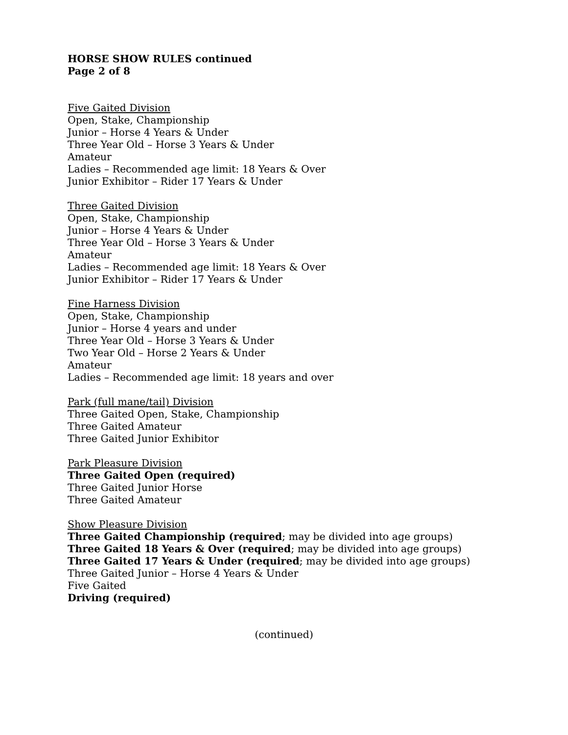HORSE SHOW RULES continued
Page 2 of 8
Five Gaited Division
Open, Stake, Championship
Junior – Horse 4 Years & Under
Three Year Old – Horse 3 Years & Under
Amateur
Ladies – Recommended age limit: 18 Years & Over
Junior Exhibitor – Rider 17 Years & Under
Three Gaited Division
Open, Stake, Championship
Junior – Horse 4 Years & Under
Three Year Old – Horse 3 Years & Under
Amateur
Ladies – Recommended age limit: 18 Years & Over
Junior Exhibitor – Rider 17 Years & Under
Fine Harness Division
Open, Stake, Championship
Junior – Horse 4 years and under
Three Year Old – Horse 3 Years & Under
Two Year Old – Horse 2 Years & Under
Amateur
Ladies – Recommended age limit: 18 years and over
Park (full mane/tail) Division
Three Gaited Open, Stake, Championship
Three Gaited Amateur
Three Gaited Junior Exhibitor
Park Pleasure Division
Three Gaited Open (required)
Three Gaited Junior Horse
Three Gaited Amateur
Show Pleasure Division
Three Gaited Championship (required; may be divided into age groups)
Three Gaited 18 Years & Over (required; may be divided into age groups)
Three Gaited 17 Years & Under (required; may be divided into age groups)
Three Gaited Junior – Horse 4 Years & Under
Five Gaited
Driving (required)
(continued)